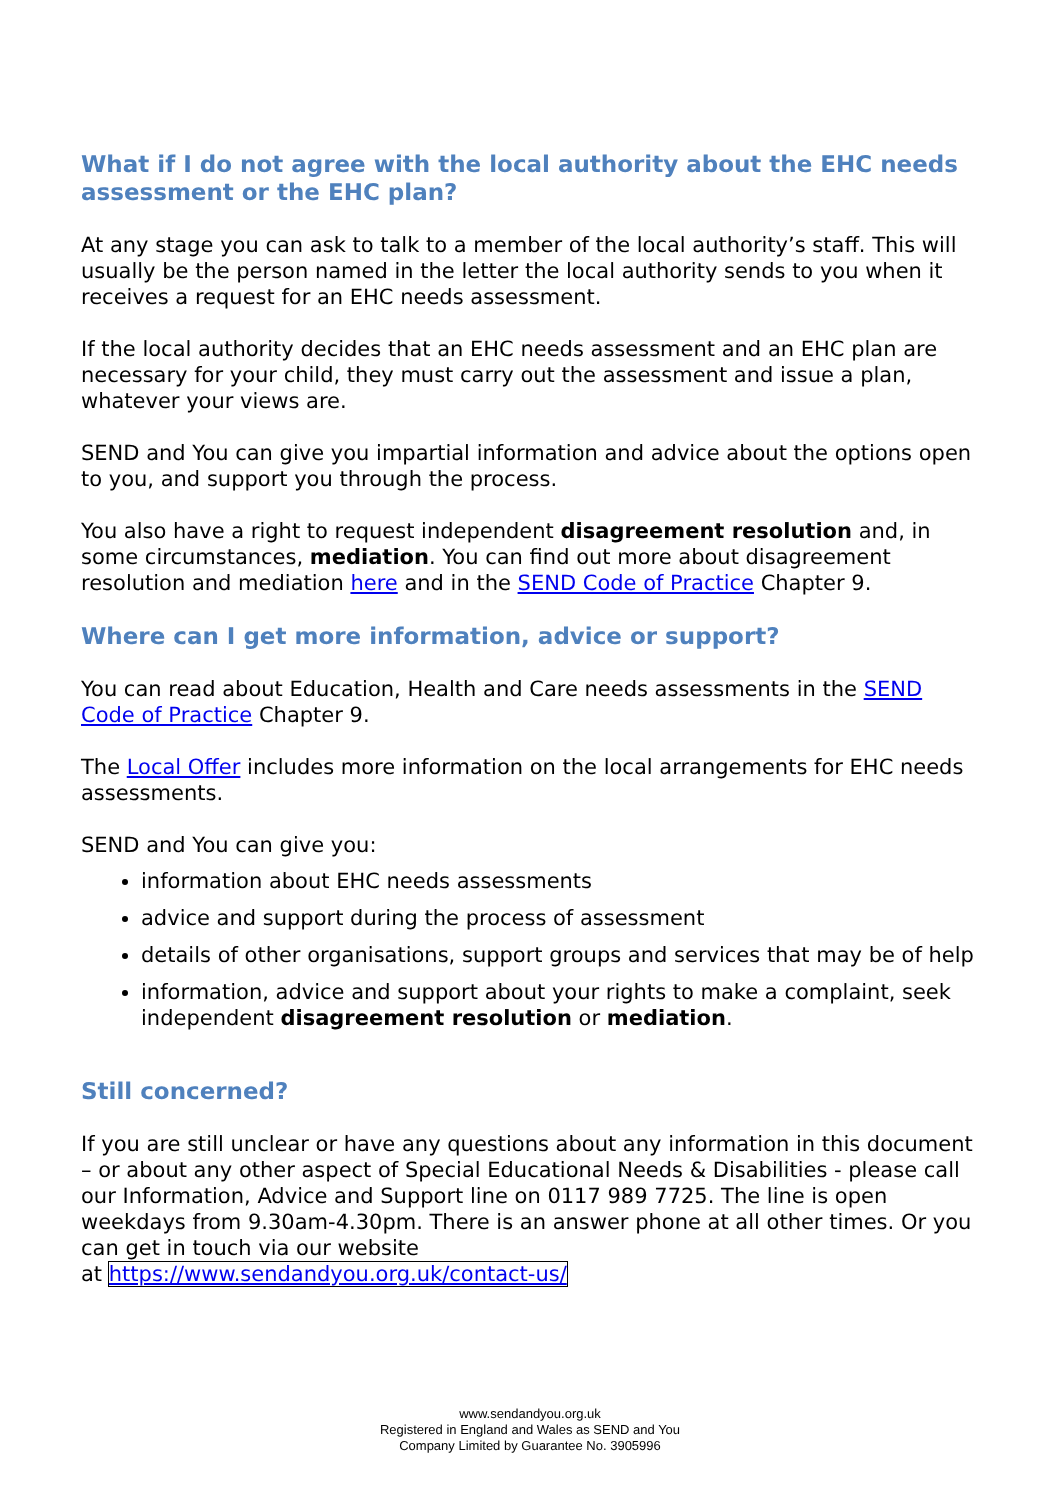What if I do not agree with the local authority about the EHC needs assessment or the EHC plan?
At any stage you can ask to talk to a member of the local authority’s staff. This will usually be the person named in the letter the local authority sends to you when it receives a request for an EHC needs assessment.
If the local authority decides that an EHC needs assessment and an EHC plan are necessary for your child, they must carry out the assessment and issue a plan, whatever your views are.
SEND and You can give you impartial information and advice about the options open to you, and support you through the process.
You also have a right to request independent disagreement resolution and, in some circumstances, mediation. You can find out more about disagreement resolution and mediation here and in the SEND Code of Practice Chapter 9.
Where can I get more information, advice or support?
You can read about Education, Health and Care needs assessments in the SEND Code of Practice Chapter 9.
The Local Offer includes more information on the local arrangements for EHC needs assessments.
SEND and You can give you:
information about EHC needs assessments
advice and support during the process of assessment
details of other organisations, support groups and services that may be of help
information, advice and support about your rights to make a complaint, seek independent disagreement resolution or mediation.
Still concerned?
If you are still unclear or have any questions about any information in this document – or about any other aspect of Special Educational Needs & Disabilities - please call our Information, Advice and Support line on 0117 989 7725. The line is open weekdays from 9.30am-4.30pm. There is an answer phone at all other times. Or you can get in touch via our website
at https://www.sendandyou.org.uk/contact-us/
www.sendandyou.org.uk
Registered in England and Wales as SEND and You
Company Limited by Guarantee No. 3905996